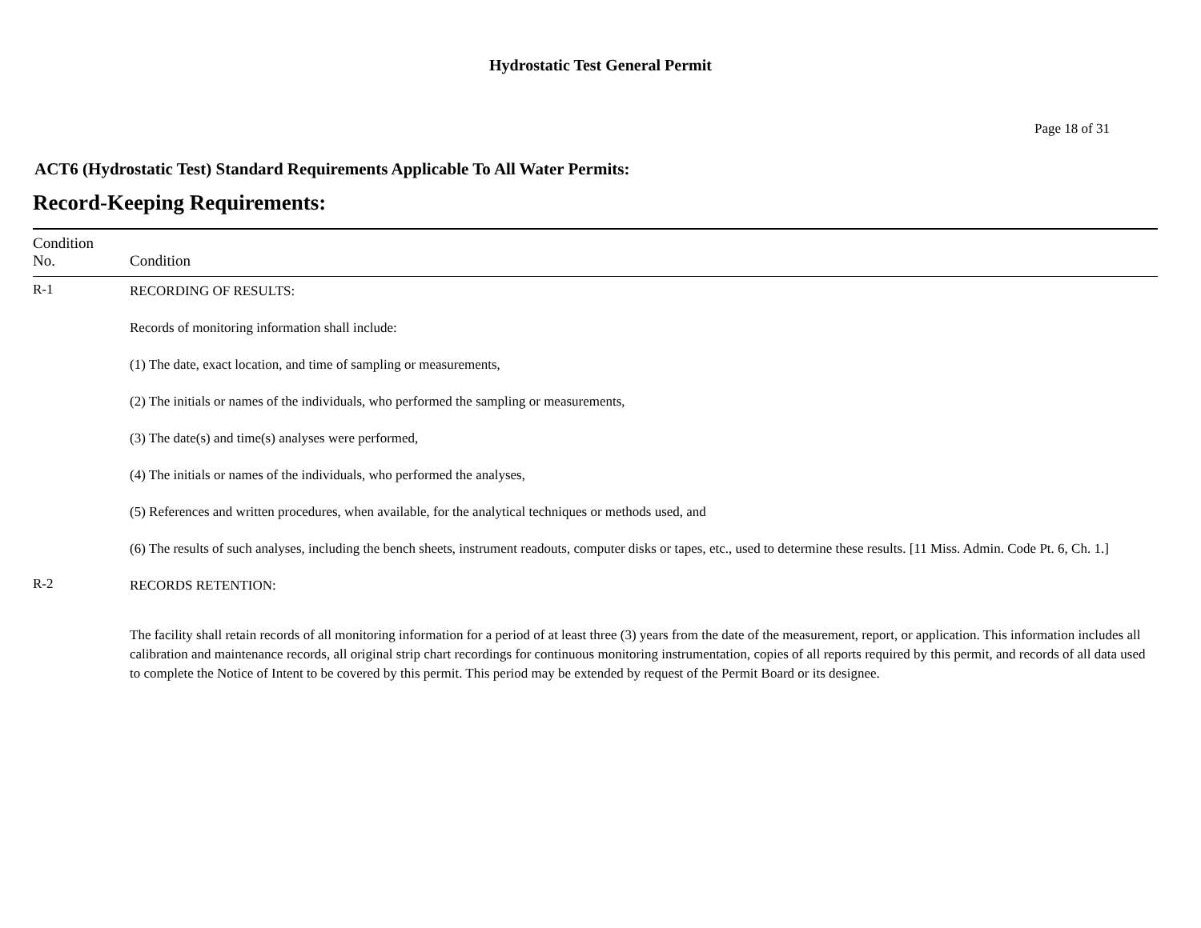Hydrostatic Test General Permit
Page 18 of 31
ACT6 (Hydrostatic Test) Standard Requirements Applicable To All Water Permits:
Record-Keeping Requirements:
| Condition No. | Condition |
| --- | --- |
| R-1 | RECORDING OF RESULTS: Records of monitoring information shall include: (1) The date, exact location, and time of sampling or measurements, (2) The initials or names of the individuals, who performed the sampling or measurements, (3) The date(s) and time(s) analyses were performed, (4) The initials or names of the individuals, who performed the analyses, (5) References and written procedures, when available, for the analytical techniques or methods used, and (6) The results of such analyses, including the bench sheets, instrument readouts, computer disks or tapes, etc., used to determine these results. [11 Miss. Admin. Code Pt. 6, Ch. 1.] |
| R-2 | RECORDS RETENTION: The facility shall retain records of all monitoring information for a period of at least three (3) years from the date of the measurement, report, or application. This information includes all calibration and maintenance records, all original strip chart recordings for continuous monitoring instrumentation, copies of all reports required by this permit, and records of all data used to complete the Notice of Intent to be covered by this permit. This period may be extended by request of the Permit Board or its designee. |